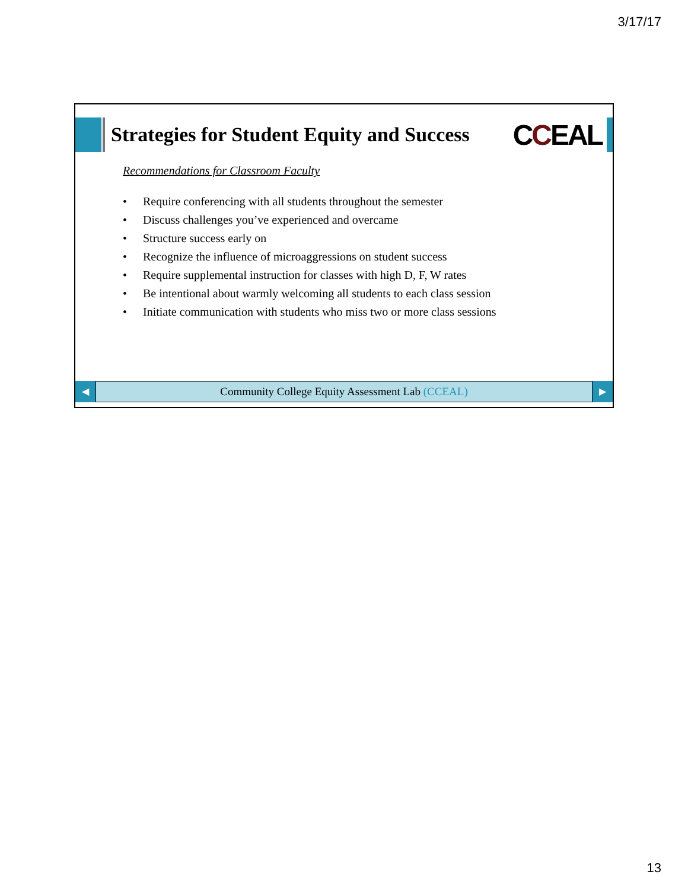3/17/17
Strategies for Student Equity and Success
CCEAL
Recommendations for Classroom Faculty
• Require conferencing with all students throughout the semester
• Discuss challenges you’ve experienced and overcame
• Structure success early on
• Recognize the influence of microaggressions on student success
• Require supplemental instruction for classes with high D, F, W rates
• Be intentional about warmly welcoming all students to each class session
• Initiate communication with students who miss two or more class sessions
◀
Community College Equity Assessment Lab (CCEAL)
▶
13